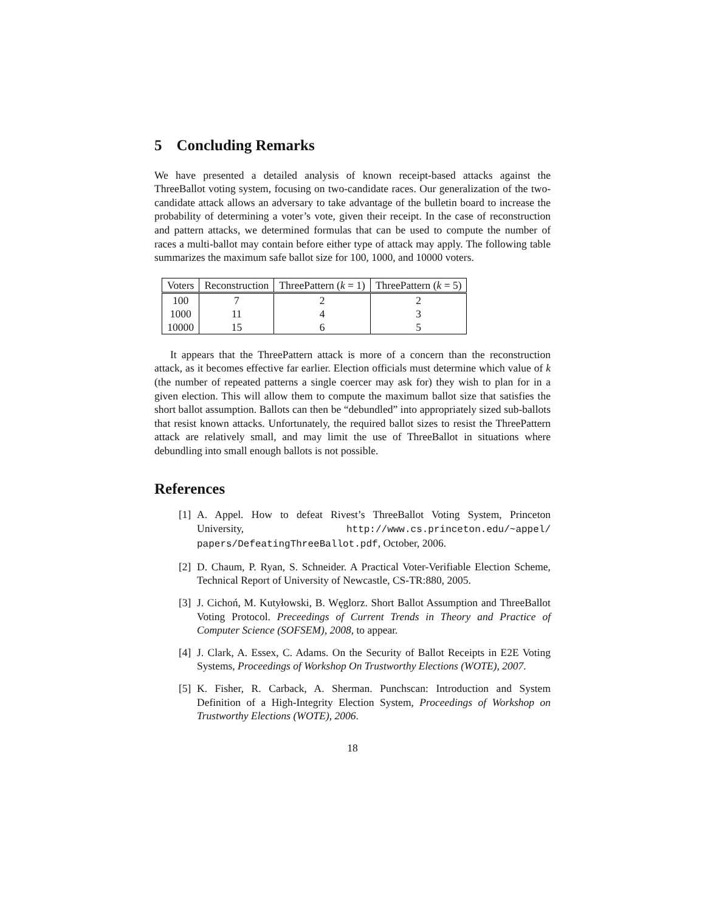5 Concluding Remarks
We have presented a detailed analysis of known receipt-based attacks against the ThreeBallot voting system, focusing on two-candidate races. Our generalization of the two-candidate attack allows an adversary to take advantage of the bulletin board to increase the probability of determining a voter’s vote, given their receipt. In the case of reconstruction and pattern attacks, we determined formulas that can be used to compute the number of races a multi-ballot may contain before either type of attack may apply. The following table summarizes the maximum safe ballot size for 100, 1000, and 10000 voters.
| Voters | Reconstruction | ThreePattern ( k = 1) | ThreePattern ( k = 5) |
| --- | --- | --- | --- |
| 100 | 7 | 2 | 2 |
| 1000 | 11 | 4 | 3 |
| 10000 | 15 | 6 | 5 |
It appears that the ThreePattern attack is more of a concern than the reconstruction attack, as it becomes effective far earlier. Election officials must determine which value of k (the number of repeated patterns a single coercer may ask for) they wish to plan for in a given election. This will allow them to compute the maximum ballot size that satisfies the short ballot assumption. Ballots can then be “debundled” into appropriately sized sub-ballots that resist known attacks. Unfortunately, the required ballot sizes to resist the ThreePattern attack are relatively small, and may limit the use of ThreeBallot in situations where debundling into small enough ballots is not possible.
References
[1] A. Appel. How to defeat Rivest’s ThreeBallot Voting System, Princeton University, http://www.cs.princeton.edu/~appel/ papers/DefeatingThreeBallot.pdf, October, 2006.
[2] D. Chaum, P. Ryan, S. Schneider. A Practical Voter-Verifiable Election Scheme, Technical Report of University of Newcastle, CS-TR:880, 2005.
[3] J. Cichoń, M. Kutyłowski, B. Węglorz. Short Ballot Assumption and ThreeBallot Voting Protocol. Preceedings of Current Trends in Theory and Practice of Computer Science (SOFSEM), 2008, to appear.
[4] J. Clark, A. Essex, C. Adams. On the Security of Ballot Receipts in E2E Voting Systems, Proceedings of Workshop On Trustworthy Elections (WOTE), 2007.
[5] K. Fisher, R. Carback, A. Sherman. Punchscan: Introduction and System Definition of a High-Integrity Election System, Proceedings of Workshop on Trustworthy Elections (WOTE), 2006.
18